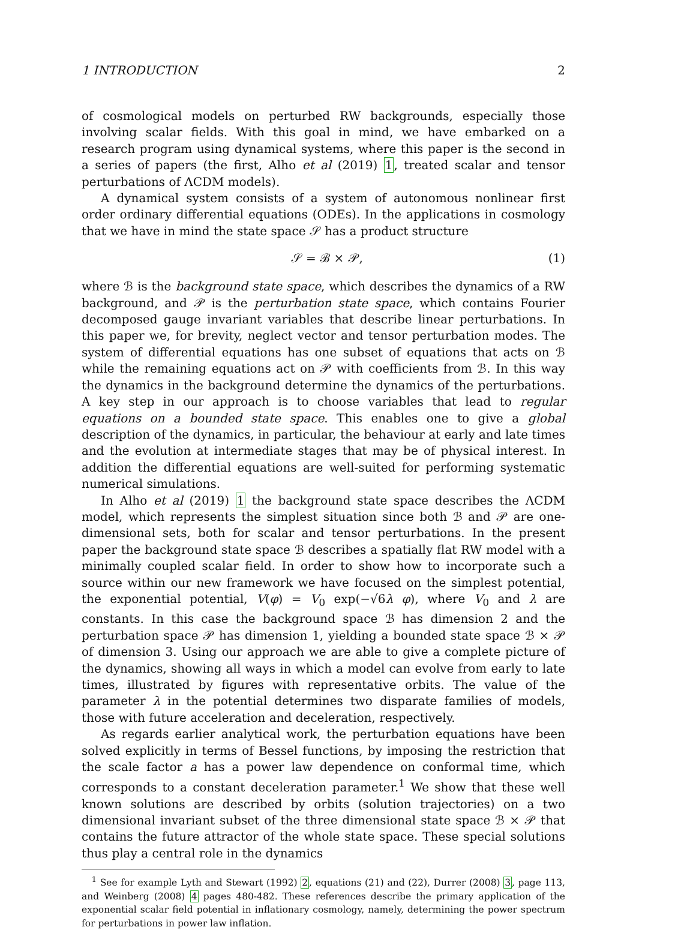1 INTRODUCTION 2
of cosmological models on perturbed RW backgrounds, especially those involving scalar fields. With this goal in mind, we have embarked on a research program using dynamical systems, where this paper is the second in a series of papers (the first, Alho et al (2019) 1, treated scalar and tensor perturbations of ΛCDM models).
A dynamical system consists of a system of autonomous nonlinear first order ordinary differential equations (ODEs). In the applications in cosmology that we have in mind the state space 𝒮 has a product structure
𝒮 = ℬ × 𝒫, (1)
where ℬ is the background state space, which describes the dynamics of a RW background, and 𝒫 is the perturbation state space, which contains Fourier decomposed gauge invariant variables that describe linear perturbations. In this paper we, for brevity, neglect vector and tensor perturbation modes. The system of differential equations has one subset of equations that acts on ℬ while the remaining equations act on 𝒫 with coefficients from ℬ. In this way the dynamics in the background determine the dynamics of the perturbations. A key step in our approach is to choose variables that lead to regular equations on a bounded state space. This enables one to give a global description of the dynamics, in particular, the behaviour at early and late times and the evolution at intermediate stages that may be of physical interest. In addition the differential equations are well-suited for performing systematic numerical simulations.
In Alho et al (2019) 1 the background state space describes the ΛCDM model, which represents the simplest situation since both ℬ and 𝒫 are one-dimensional sets, both for scalar and tensor perturbations. In the present paper the background state space ℬ describes a spatially flat RW model with a minimally coupled scalar field. In order to show how to incorporate such a source within our new framework we have focused on the simplest potential, the exponential potential, V(φ) = V<sub>0</sub> exp(−√6λ φ), where V<sub>0</sub> and λ are constants. In this case the background space ℬ has dimension 2 and the perturbation space 𝒫 has dimension 1, yielding a bounded state space ℬ × 𝒫 of dimension 3. Using our approach we are able to give a complete picture of the dynamics, showing all ways in which a model can evolve from early to late times, illustrated by figures with representative orbits. The value of the parameter λ in the potential determines two disparate families of models, those with future acceleration and deceleration, respectively.
As regards earlier analytical work, the perturbation equations have been solved explicitly in terms of Bessel functions, by imposing the restriction that the scale factor a has a power law dependence on conformal time, which corresponds to a constant deceleration parameter.<sup>1</sup> We show that these well known solutions are described by orbits (solution trajectories) on a two dimensional invariant subset of the three dimensional state space ℬ × 𝒫 that contains the future attractor of the whole state space. These special solutions thus play a central role in the dynamics
<sup>1</sup> See for example Lyth and Stewart (1992) 2, equations (21) and (22), Durrer (2008) 3, page 113, and Weinberg (2008) 4 pages 480-482. These references describe the primary application of the exponential scalar field potential in inflationary cosmology, namely, determining the power spectrum for perturbations in power law inflation.